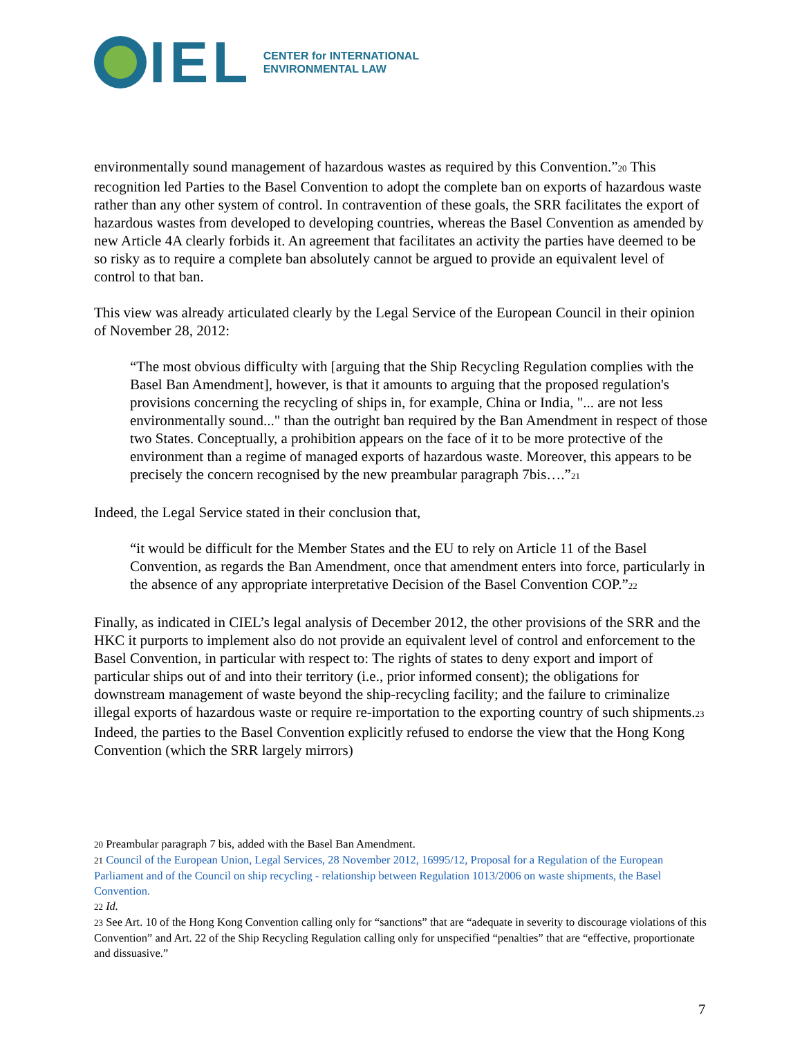IEL
CENTER for INTERNATIONAL
ENVIRONMENTAL LAW
environmentally sound management of hazardous wastes as required by this Convention.”<sup>20</sup> This recognition led Parties to the Basel Convention to adopt the complete ban on exports of hazardous waste rather than any other system of control. In contravention of these goals, the SRR facilitates the export of hazardous wastes from developed to developing countries, whereas the Basel Convention as amended by new Article 4A clearly forbids it. An agreement that facilitates an activity the parties have deemed to be so risky as to require a complete ban absolutely cannot be argued to provide an equivalent level of control to that ban.
This view was already articulated clearly by the Legal Service of the European Council in their opinion of November 28, 2012:
“The most obvious difficulty with [arguing that the Ship Recycling Regulation complies with the Basel Ban Amendment], however, is that it amounts to arguing that the proposed regulation's provisions concerning the recycling of ships in, for example, China or India, "... are not less environmentally sound..." than the outright ban required by the Ban Amendment in respect of those two States. Conceptually, a prohibition appears on the face of it to be more protective of the environment than a regime of managed exports of hazardous waste. Moreover, this appears to be precisely the concern recognised by the new preambular paragraph 7bis….”<sup>21</sup>
Indeed, the Legal Service stated in their conclusion that,
“it would be difficult for the Member States and the EU to rely on Article 11 of the Basel Convention, as regards the Ban Amendment, once that amendment enters into force, particularly in the absence of any appropriate interpretative Decision of the Basel Convention COP.”<sup>22</sup>
Finally, as indicated in CIEL’s legal analysis of December 2012, the other provisions of the SRR and the HKC it purports to implement also do not provide an equivalent level of control and enforcement to the Basel Convention, in particular with respect to: The rights of states to deny export and import of particular ships out of and into their territory (i.e., prior informed consent); the obligations for downstream management of waste beyond the ship-recycling facility; and the failure to criminalize illegal exports of hazardous waste or require re-importation to the exporting country of such shipments.<sup>23</sup> Indeed, the parties to the Basel Convention explicitly refused to endorse the view that the Hong Kong Convention (which the SRR largely mirrors)
<sup>20</sup> Preambular paragraph 7 bis, added with the Basel Ban Amendment.
<sup>21</sup> Council of the European Union, Legal Services, 28 November 2012, 16995/12, Proposal for a Regulation of the European Parliament and of the Council on ship recycling - relationship between Regulation 1013/2006 on waste shipments, the Basel Convention.
<sup>22</sup> Id.
<sup>23</sup> See Art. 10 of the Hong Kong Convention calling only for “sanctions” that are “adequate in severity to discourage violations of this Convention” and Art. 22 of the Ship Recycling Regulation calling only for unspecified “penalties” that are “effective, proportionate and dissuasive.”
7